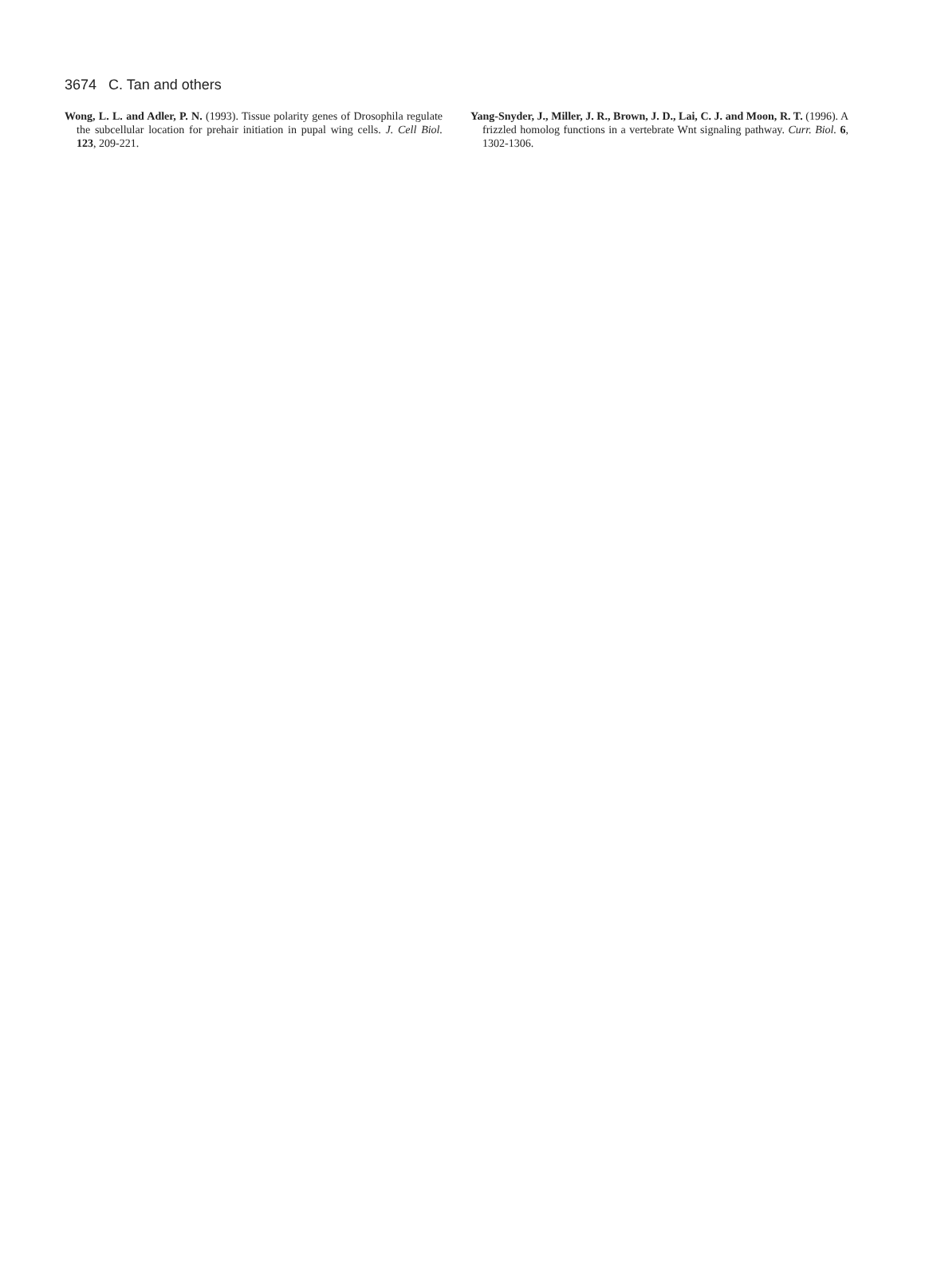3674 C. Tan and others
Wong, L. L. and Adler, P. N. (1993). Tissue polarity genes of Drosophila regulate the subcellular location for prehair initiation in pupal wing cells. J. Cell Biol. 123, 209-221.
Yang-Snyder, J., Miller, J. R., Brown, J. D., Lai, C. J. and Moon, R. T. (1996). A frizzled homolog functions in a vertebrate Wnt signaling pathway. Curr. Biol. 6, 1302-1306.